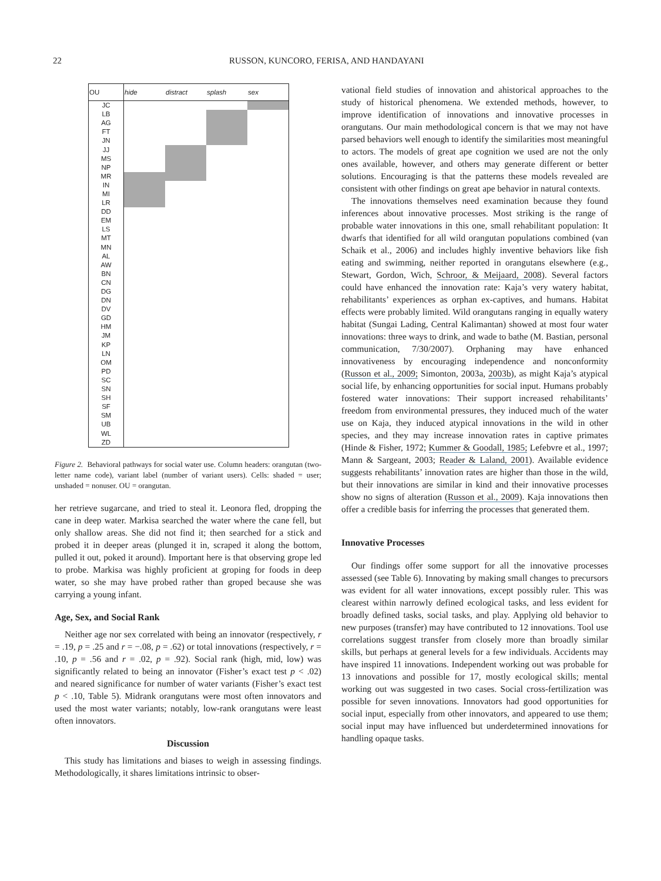22 RUSSON, KUNCORO, FERISA, AND HANDAYANI
| OU | hide | distract | splash | sex |
| --- | --- | --- | --- | --- |
| JC | | | | |
| LB | | | | |
| AG | | | | |
| FT | | | | |
| JN | | | | |
| JJ | | | | |
| MS | | | | |
| NP | | | | |
| MR | | | | |
| IN | | | | |
| MI | | | | |
| LR | | | | |
| DD | | | | |
| EM | | | | |
| LS | | | | |
| MT | | | | |
| MN | | | | |
| AL | | | | |
| AW | | | | |
| BN | | | | |
| CN | | | | |
| DG | | | | |
| DN | | | | |
| DV | | | | |
| GD | | | | |
| HM | | | | |
| JM | | | | |
| KP | | | | |
| LN | | | | |
| OM | | | | |
| PD | | | | |
| SC | | | | |
| SN | | | | |
| SH | | | | |
| SF | | | | |
| SM | | | | |
| UB | | | | |
| WL | | | | |
| ZD | | | | |
Figure 2. Behavioral pathways for social water use. Column headers: orangutan (two-letter name code), variant label (number of variant users). Cells: shaded = user; unshaded = nonuser. OU = orangutan.
her retrieve sugarcane, and tried to steal it. Leonora fled, dropping the cane in deep water. Markisa searched the water where the cane fell, but only shallow areas. She did not find it; then searched for a stick and probed it in deeper areas (plunged it in, scraped it along the bottom, pulled it out, poked it around). Important here is that observing grope led to probe. Markisa was highly proficient at groping for foods in deep water, so she may have probed rather than groped because she was carrying a young infant.
Age, Sex, and Social Rank
Neither age nor sex correlated with being an innovator (respectively, r = .19, p = .25 and r = −.08, p = .62) or total innovations (respectively, r = .10, p = .56 and r = .02, p = .92). Social rank (high, mid, low) was significantly related to being an innovator (Fisher’s exact test p < .02) and neared significance for number of water variants (Fisher’s exact test p < .10, Table 5). Midrank orangutans were most often innovators and used the most water variants; notably, low-rank orangutans were least often innovators.
Discussion
This study has limitations and biases to weigh in assessing findings. Methodologically, it shares limitations intrinsic to obser-
vational field studies of innovation and ahistorical approaches to the study of historical phenomena. We extended methods, however, to improve identification of innovations and innovative processes in orangutans. Our main methodological concern is that we may not have parsed behaviors well enough to identify the similarities most meaningful to actors. The models of great ape cognition we used are not the only ones available, however, and others may generate different or better solutions. Encouraging is that the patterns these models revealed are consistent with other findings on great ape behavior in natural contexts.
The innovations themselves need examination because they found inferences about innovative processes. Most striking is the range of probable water innovations in this one, small rehabilitant population: It dwarfs that identified for all wild orangutan populations combined (van Schaik et al., 2006) and includes highly inventive behaviors like fish eating and swimming, neither reported in orangutans elsewhere (e.g., Stewart, Gordon, Wich, Schroor, & Meijaard, 2008). Several factors could have enhanced the innovation rate: Kaja’s very watery habitat, rehabilitants’ experiences as orphan ex-captives, and humans. Habitat effects were probably limited. Wild orangutans ranging in equally watery habitat (Sungai Lading, Central Kalimantan) showed at most four water innovations: three ways to drink, and wade to bathe (M. Bastian, personal communication, 7/30/2007). Orphaning may have enhanced innovativeness by encouraging independence and nonconformity (Russon et al., 2009; Simonton, 2003a, 2003b), as might Kaja’s atypical social life, by enhancing opportunities for social input. Humans probably fostered water innovations: Their support increased rehabilitants’ freedom from environmental pressures, they induced much of the water use on Kaja, they induced atypical innovations in the wild in other species, and they may increase innovation rates in captive primates (Hinde & Fisher, 1972; Kummer & Goodall, 1985; Lefebvre et al., 1997; Mann & Sargeant, 2003; Reader & Laland, 2001). Available evidence suggests rehabilitants’ innovation rates are higher than those in the wild, but their innovations are similar in kind and their innovative processes show no signs of alteration (Russon et al., 2009). Kaja innovations then offer a credible basis for inferring the processes that generated them.
Innovative Processes
Our findings offer some support for all the innovative processes assessed (see Table 6). Innovating by making small changes to precursors was evident for all water innovations, except possibly ruler. This was clearest within narrowly defined ecological tasks, and less evident for broadly defined tasks, social tasks, and play. Applying old behavior to new purposes (transfer) may have contributed to 12 innovations. Tool use correlations suggest transfer from closely more than broadly similar skills, but perhaps at general levels for a few individuals. Accidents may have inspired 11 innovations. Independent working out was probable for 13 innovations and possible for 17, mostly ecological skills; mental working out was suggested in two cases. Social cross-fertilization was possible for seven innovations. Innovators had good opportunities for social input, especially from other innovators, and appeared to use them; social input may have influenced but underdetermined innovations for handling opaque tasks.